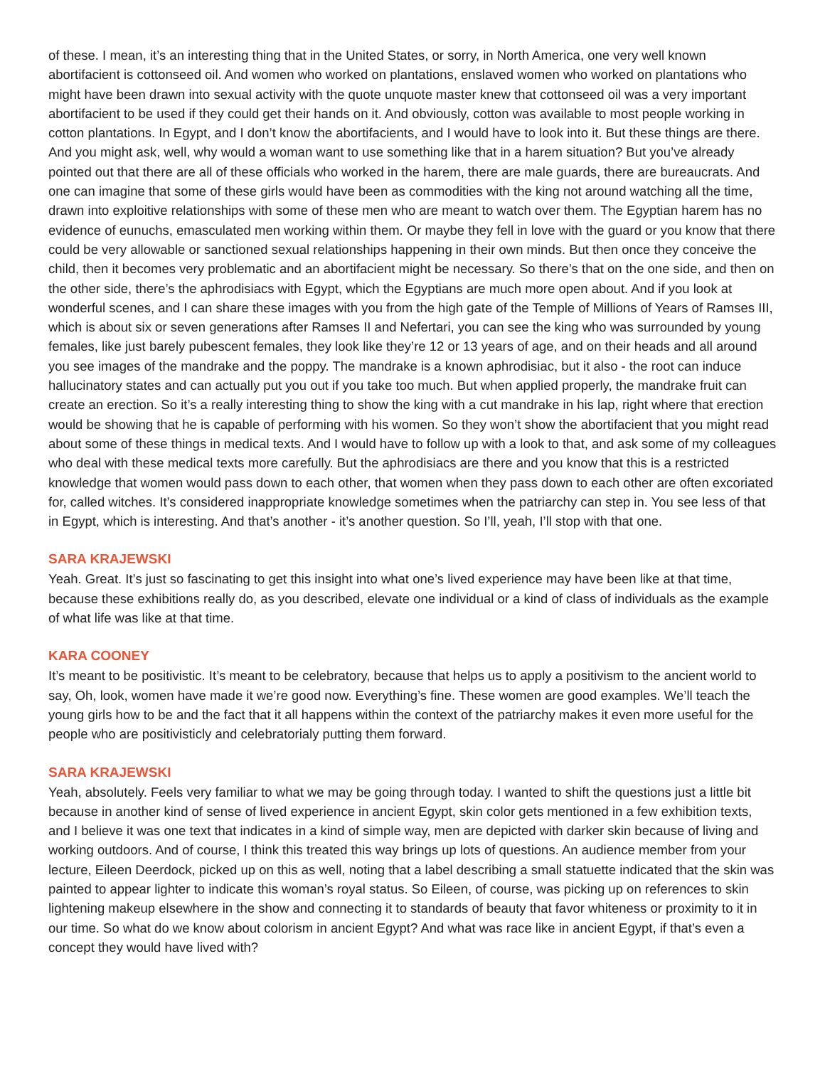of these. I mean, it’s an interesting thing that in the United States, or sorry, in North America, one very well known abortifacient is cottonseed oil. And women who worked on plantations, enslaved women who worked on plantations who might have been drawn into sexual activity with the quote unquote master knew that cottonseed oil was a very important abortifacient to be used if they could get their hands on it. And obviously, cotton was available to most people working in cotton plantations. In Egypt, and I don’t know the abortifacients, and I would have to look into it. But these things are there. And you might ask, well, why would a woman want to use something like that in a harem situation? But you’ve already pointed out that there are all of these officials who worked in the harem, there are male guards, there are bureaucrats. And one can imagine that some of these girls would have been as commodities with the king not around watching all the time, drawn into exploitive relationships with some of these men who are meant to watch over them. The Egyptian harem has no evidence of eunuchs, emasculated men working within them. Or maybe they fell in love with the guard or you know that there could be very allowable or sanctioned sexual relationships happening in their own minds. But then once they conceive the child, then it becomes very problematic and an abortifacient might be necessary. So there’s that on the one side, and then on the other side, there’s the aphrodisiacs with Egypt, which the Egyptians are much more open about. And if you look at wonderful scenes, and I can share these images with you from the high gate of the Temple of Millions of Years of Ramses III, which is about six or seven generations after Ramses II and Nefertari, you can see the king who was surrounded by young females, like just barely pubescent females, they look like they’re 12 or 13 years of age, and on their heads and all around you see images of the mandrake and the poppy. The mandrake is a known aphrodisiac, but it also - the root can induce hallucinatory states and can actually put you out if you take too much. But when applied properly, the mandrake fruit can create an erection. So it’s a really interesting thing to show the king with a cut mandrake in his lap, right where that erection would be showing that he is capable of performing with his women. So they won’t show the abortifacient that you might read about some of these things in medical texts. And I would have to follow up with a look to that, and ask some of my colleagues who deal with these medical texts more carefully. But the aphrodisiacs are there and you know that this is a restricted knowledge that women would pass down to each other, that women when they pass down to each other are often excoriated for, called witches. It’s considered inappropriate knowledge sometimes when the patriarchy can step in. You see less of that in Egypt, which is interesting. And that’s another - it’s another question. So I’ll, yeah, I’ll stop with that one.
SARA KRAJEWSKI
Yeah. Great. It’s just so fascinating to get this insight into what one’s lived experience may have been like at that time, because these exhibitions really do, as you described, elevate one individual or a kind of class of individuals as the example of what life was like at that time.
KARA COONEY
It’s meant to be positivistic. It’s meant to be celebratory, because that helps us to apply a positivism to the ancient world to say, Oh, look, women have made it we’re good now. Everything’s fine. These women are good examples. We’ll teach the young girls how to be and the fact that it all happens within the context of the patriarchy makes it even more useful for the people who are positivisticly and celebratorialy putting them forward.
SARA KRAJEWSKI
Yeah, absolutely. Feels very familiar to what we may be going through today. I wanted to shift the questions just a little bit because in another kind of sense of lived experience in ancient Egypt, skin color gets mentioned in a few exhibition texts, and I believe it was one text that indicates in a kind of simple way, men are depicted with darker skin because of living and working outdoors. And of course, I think this treated this way brings up lots of questions. An audience member from your lecture, Eileen Deerdock, picked up on this as well, noting that a label describing a small statuette indicated that the skin was painted to appear lighter to indicate this woman’s royal status. So Eileen, of course, was picking up on references to skin lightening makeup elsewhere in the show and connecting it to standards of beauty that favor whiteness or proximity to it in our time. So what do we know about colorism in ancient Egypt? And what was race like in ancient Egypt, if that’s even a concept they would have lived with?